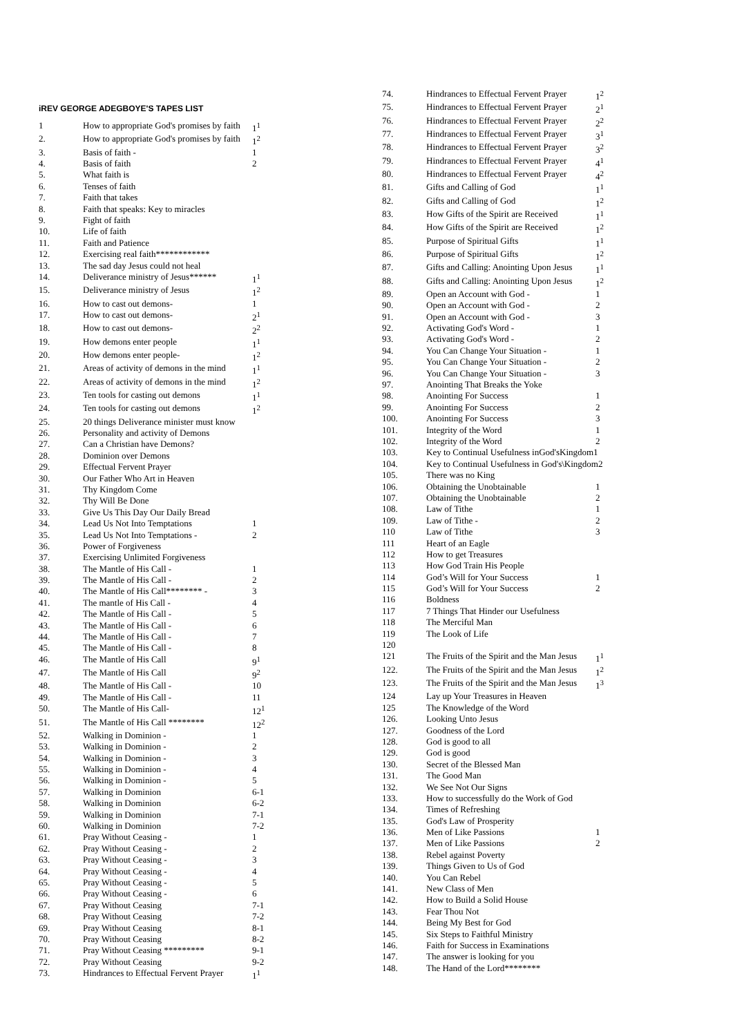iREV GEORGE ADEGBOYE'S TAPES LIST
| 1 | How to appropriate God's promises by faith | 1<sup>1</sup> |
| 2. | How to appropriate God's promises by faith | 1<sup>2</sup> |
| 3. | Basis of faith - | 1 |
| 4. | Basis of faith | 2 |
| 5. | What faith is | |
| 6. | Tenses of faith | |
| 7. | Faith that takes | |
| 8. | Faith that speaks: Key to miracles | |
| 9. | Fight of faith | |
| 10. | Life of faith | |
| 11. | Faith and Patience | |
| 12. | Exercising real faith************ | |
| 13. | The sad day Jesus could not heal | |
| 14. | Deliverance ministry of Jesus****** | 1<sup>1</sup> |
| 15. | Deliverance ministry of Jesus | 1<sup>2</sup> |
| 16. | How to cast out demons- | 1 |
| 17. | How to cast out demons- | 2<sup>1</sup> |
| 18. | How to cast out demons- | 2<sup>2</sup> |
| 19. | How demons enter people | 1<sup>1</sup> |
| 20. | How demons enter people- | 1<sup>2</sup> |
| 21. | Areas of activity of demons in the mind | 1<sup>1</sup> |
| 22. | Areas of activity of demons in the mind | 1<sup>2</sup> |
| 23. | Ten tools for casting out demons | 1<sup>1</sup> |
| 24. | Ten tools for casting out demons | 1<sup>2</sup> |
| 25. | 20 things Deliverance minister must know | |
| 26. | Personality and activity of Demons | |
| 27. | Can a Christian have Demons? | |
| 28. | Dominion over Demons | |
| 29. | Effectual Fervent Prayer | |
| 30. | Our Father Who Art in Heaven | |
| 31. | Thy Kingdom Come | |
| 32. | Thy Will Be Done | |
| 33. | Give Us This Day Our Daily Bread | |
| 34. | Lead Us Not Into Temptations | 1 |
| 35. | Lead Us Not Into Temptations - | 2 |
| 36. | Power of Forgiveness | |
| 37. | Exercising Unlimited Forgiveness | |
| 38. | The Mantle of His Call - | 1 |
| 39. | The Mantle of His Call - | 2 |
| 40. | The Mantle of His Call******** - | 3 |
| 41. | The mantle of His Call - | 4 |
| 42. | The Mantle of His Call - | 5 |
| 43. | The Mantle of His Call - | 6 |
| 44. | The Mantle of His Call - | 7 |
| 45. | The Mantle of His Call - | 8 |
| 46. | The Mantle of His Call | 9<sup>1</sup> |
| 47. | The Mantle of His Call | 9<sup>2</sup> |
| 48. | The Mantle of His Call - | 10 |
| 49. | The Mantle of His Call - | 11 |
| 50. | The Mantle of His Call- | 12<sup>1</sup> |
| 51. | The Mantle of His Call ******** | 12<sup>2</sup> |
| 52. | Walking in Dominion - | 1 |
| 53. | Walking in Dominion - | 2 |
| 54. | Walking in Dominion - | 3 |
| 55. | Walking in Dominion - | 4 |
| 56. | Walking in Dominion - | 5 |
| 57. | Walking in Dominion | 6-1 |
| 58. | Walking in Dominion | 6-2 |
| 59. | Walking in Dominion | 7-1 |
| 60. | Walking in Dominion | 7-2 |
| 61. | Pray Without Ceasing - | 1 |
| 62. | Pray Without Ceasing - | 2 |
| 63. | Pray Without Ceasing - | 3 |
| 64. | Pray Without Ceasing - | 4 |
| 65. | Pray Without Ceasing - | 5 |
| 66. | Pray Without Ceasing - | 6 |
| 67. | Pray Without Ceasing | 7-1 |
| 68. | Pray Without Ceasing | 7-2 |
| 69. | Pray Without Ceasing | 8-1 |
| 70. | Pray Without Ceasing | 8-2 |
| 71. | Pray Without Ceasing ********* | 9-1 |
| 72. | Pray Without Ceasing | 9-2 |
| 73. | Hindrances to Effectual Fervent Prayer | 1<sup>1</sup> |
| 74. | Hindrances to Effectual Fervent Prayer | 1<sup>2</sup> |
| 75. | Hindrances to Effectual Fervent Prayer | 2<sup>1</sup> |
| 76. | Hindrances to Effectual Fervent Prayer | 2<sup>2</sup> |
| 77. | Hindrances to Effectual Fervent Prayer | 3<sup>1</sup> |
| 78. | Hindrances to Effectual Fervent Prayer | 3<sup>2</sup> |
| 79. | Hindrances to Effectual Fervent Prayer | 4<sup>1</sup> |
| 80. | Hindrances to Effectual Fervent Prayer | 4<sup>2</sup> |
| 81. | Gifts and Calling of God | 1<sup>1</sup> |
| 82. | Gifts and Calling of God | 1<sup>2</sup> |
| 83. | How Gifts of the Spirit are Received | 1<sup>1</sup> |
| 84. | How Gifts of the Spirit are Received | 1<sup>2</sup> |
| 85. | Purpose of Spiritual Gifts | 1<sup>1</sup> |
| 86. | Purpose of Spiritual Gifts | 1<sup>2</sup> |
| 87. | Gifts and Calling: Anointing Upon Jesus | 1<sup>1</sup> |
| 88. | Gifts and Calling: Anointing Upon Jesus | 1<sup>2</sup> |
| 89. | Open an Account with God - | 1 |
| 90. | Open an Account with God - | 2 |
| 91. | Open an Account with God - | 3 |
| 92. | Activating God's Word - | 1 |
| 93. | Activating God's Word - | 2 |
| 94. | You Can Change Your Situation - | 1 |
| 95. | You Can Change Your Situation - | 2 |
| 96. | You Can Change Your Situation - | 3 |
| 97. | Anointing That Breaks the Yoke | |
| 98. | Anointing For Success | 1 |
| 99. | Anointing For Success | 2 |
| 100. | Anointing For Success | 3 |
| 101. | Integrity of the Word | 1 |
| 102. | Integrity of the Word | 2 |
| 103. | Key to Continual Usefulness inGod'sKingdom1 | |
| 104. | Key to Continual Usefulness in God's\Kingdom2 | |
| 105. | There was no King | |
| 106. | Obtaining the Unobtainable | 1 |
| 107. | Obtaining the Unobtainable | 2 |
| 108. | Law of Tithe | 1 |
| 109. | Law of Tithe - | 2 |
| 110 | Law of Tithe | 3 |
| 111 | Heart of an Eagle | |
| 112 | How to get Treasures | |
| 113 | How God Train His People | |
| 114 | God’s Will for Your Success | 1 |
| 115 | God’s Will for Your Success | 2 |
| 116 | Boldness | |
| 117 | 7 Things That Hinder our Usefulness | |
| 118 | The Merciful Man | |
| 119 | The Look of Life | |
| 120 | | |
| 121 | The Fruits of the Spirit and the Man Jesus | 1<sup>1</sup> |
| 122. | The Fruits of the Spirit and the Man Jesus | 1<sup>2</sup> |
| 123. | The Fruits of the Spirit and the Man Jesus | 1<sup>3</sup> |
| 124 | Lay up Your Treasures in Heaven | |
| 125 | The Knowledge of the Word | |
| 126. | Looking Unto Jesus | |
| 127. | Goodness of the Lord | |
| 128. | God is good to all | |
| 129. | God is good | |
| 130. | Secret of the Blessed Man | |
| 131. | The Good Man | |
| 132. | We See Not Our Signs | |
| 133. | How to successfully do the Work of God | |
| 134. | Times of Refreshing | |
| 135. | God's Law of Prosperity | |
| 136. | Men of Like Passions | 1 |
| 137. | Men of Like Passions | 2 |
| 138. | Rebel against Poverty | |
| 139. | Things Given to Us of God | |
| 140. | You Can Rebel | |
| 141. | New Class of Men | |
| 142. | How to Build a Solid House | |
| 143. | Fear Thou Not | |
| 144. | Being My Best for God | |
| 145. | Six Steps to Faithful Ministry | |
| 146. | Faith for Success in Examinations | |
| 147. | The answer is looking for you | |
| 148. | The Hand of the Lord******** | |